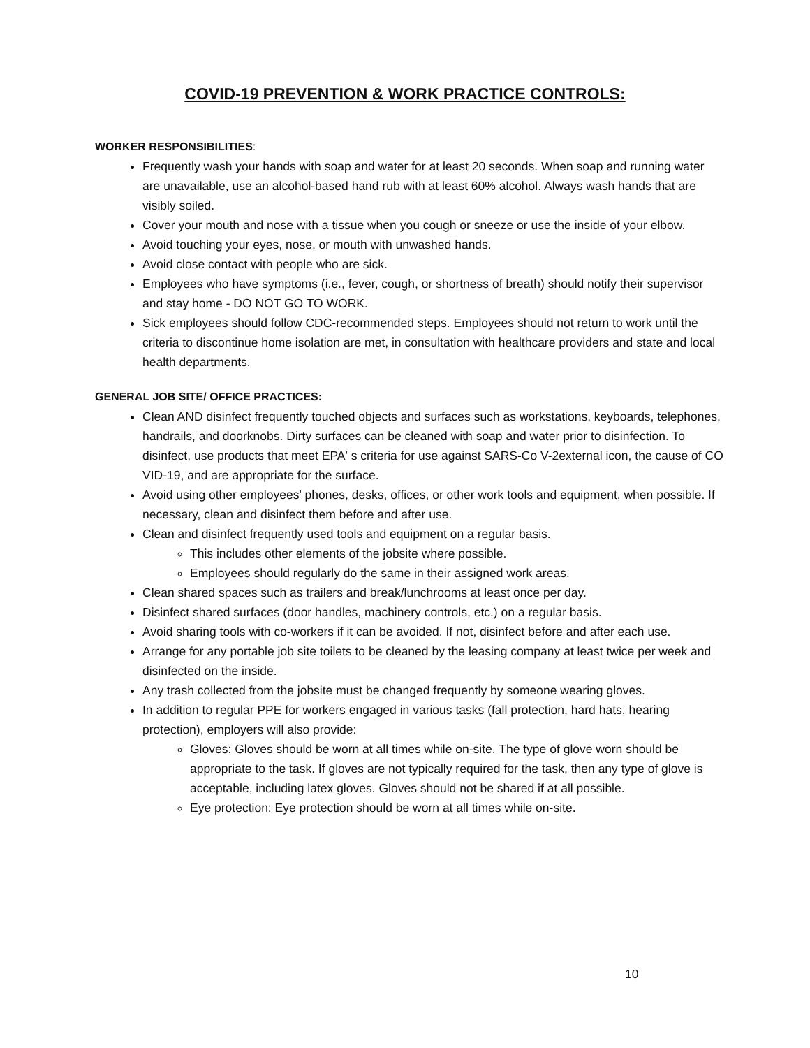COVID-19 PREVENTION & WORK PRACTICE CONTROLS:
WORKER RESPONSIBILITIES:
Frequently wash your hands with soap and water for at least 20 seconds. When soap and running water are unavailable, use an alcohol-based hand rub with at least 60% alcohol. Always wash hands that are visibly soiled.
Cover your mouth and nose with a tissue when you cough or sneeze or use the inside of your elbow.
Avoid touching your eyes, nose, or mouth with unwashed hands.
Avoid close contact with people who are sick.
Employees who have symptoms (i.e., fever, cough, or shortness of breath) should notify their supervisor and stay home - DO NOT GO TO WORK.
Sick employees should follow CDC-recommended steps. Employees should not return to work until the criteria to discontinue home isolation are met, in consultation with healthcare providers and state and local health departments.
GENERAL JOB SITE/ OFFICE PRACTICES:
Clean AND disinfect frequently touched objects and surfaces such as workstations, keyboards, telephones, handrails, and doorknobs. Dirty surfaces can be cleaned with soap and water prior to disinfection. To disinfect, use products that meet EPA' s criteria for use against SARS-Co V-2external icon, the cause of CO VID-19, and are appropriate for the surface.
Avoid using other employees' phones, desks, offices, or other work tools and equipment, when possible. If necessary, clean and disinfect them before and after use.
Clean and disinfect frequently used tools and equipment on a regular basis.
This includes other elements of the jobsite where possible.
Employees should regularly do the same in their assigned work areas.
Clean shared spaces such as trailers and break/lunchrooms at least once per day.
Disinfect shared surfaces (door handles, machinery controls, etc.) on a regular basis.
Avoid sharing tools with co-workers if it can be avoided. If not, disinfect before and after each use.
Arrange for any portable job site toilets to be cleaned by the leasing company at least twice per week and disinfected on the inside.
Any trash collected from the jobsite must be changed frequently by someone wearing gloves.
In addition to regular PPE for workers engaged in various tasks (fall protection, hard hats, hearing protection), employers will also provide:
Gloves: Gloves should be worn at all times while on-site. The type of glove worn should be appropriate to the task. If gloves are not typically required for the task, then any type of glove is acceptable, including latex gloves. Gloves should not be shared if at all possible.
Eye protection: Eye protection should be worn at all times while on-site.
10